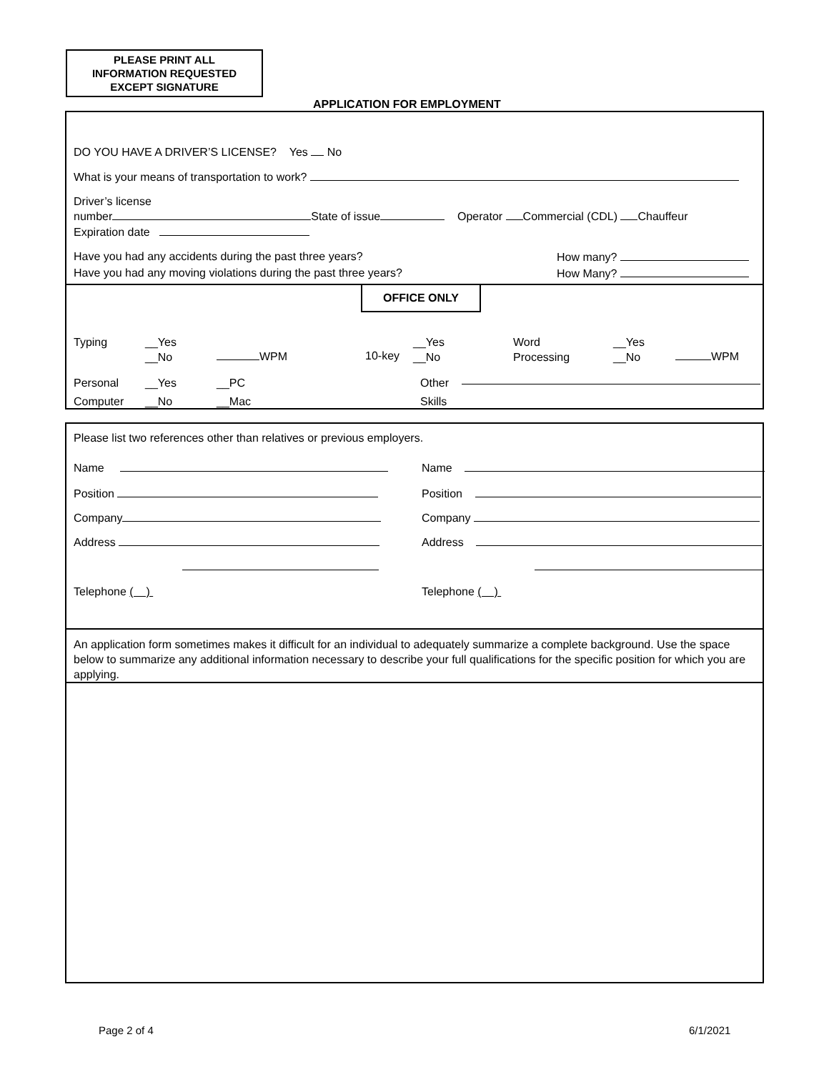PLEASE PRINT ALL
INFORMATION REQUESTED
EXCEPT SIGNATURE
APPLICATION FOR EMPLOYMENT
DO YOU HAVE A DRIVER’S LICENSE? Yes No
What is your means of transportation to work?
Driver’s license
number State of issue Operator Commercial (CDL) Chauffeur
Expiration date
Have you had any accidents during the past three years? How many?
Have you had any moving violations during the past three years? How Many?
OFFICE ONLY
Typing
__Yes
__No
WPM 10-key
__Yes
__No
Word
Processing
__Yes
__No
WPM
Personal
Computer
__Yes
__No
__PC
__Mac
Other
Skills
Please list two references other than relatives or previous employers.
Name Name
Position Position
Company Company
Address Address
Telephone ( ) Telephone ( )
An application form sometimes makes it difficult for an individual to adequately summarize a complete background. Use the space below to summarize any additional information necessary to describe your full qualifications for the specific position for which you are applying.
Page 2 of 4 6/1/2021